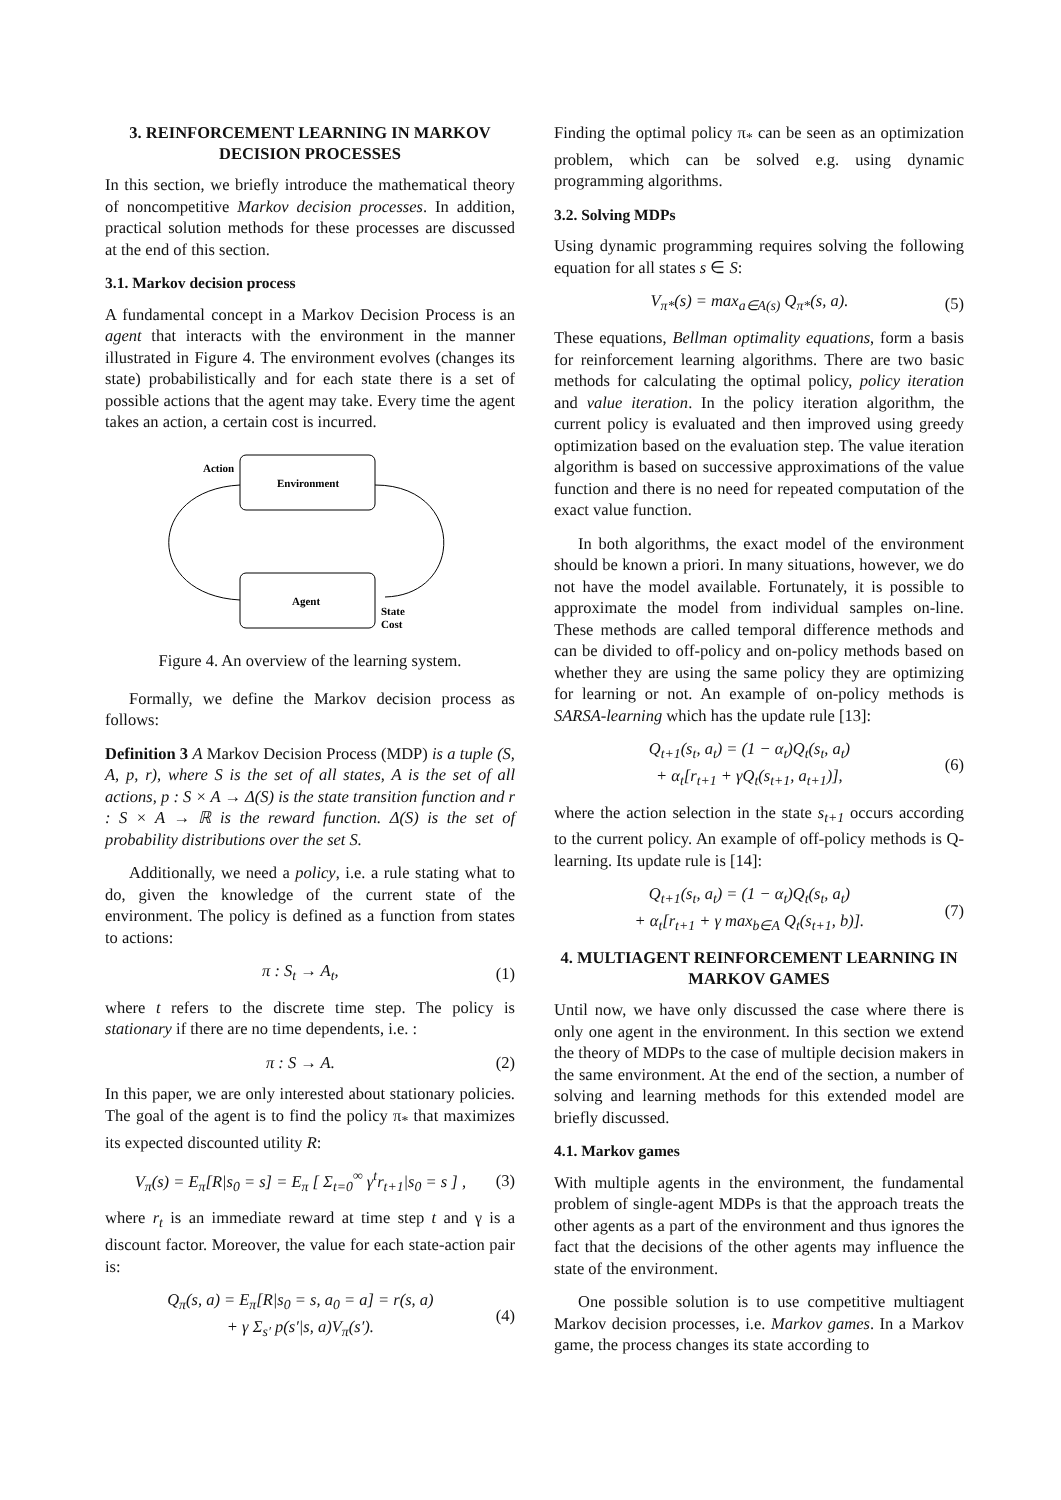3. REINFORCEMENT LEARNING IN MARKOV DECISION PROCESSES
In this section, we briefly introduce the mathematical theory of noncompetitive Markov decision processes. In addition, practical solution methods for these processes are discussed at the end of this section.
3.1. Markov decision process
A fundamental concept in a Markov Decision Process is an agent that interacts with the environment in the manner illustrated in Figure 4. The environment evolves (changes its state) probabilistically and for each state there is a set of possible actions that the agent may take. Every time the agent takes an action, a certain cost is incurred.
Environment
Agent
Action
State
Cost
Figure 4. An overview of the learning system.
Formally, we define the Markov decision process as follows:
Definition 3 A Markov Decision Process (MDP) is a tuple (S, A, p, r), where S is the set of all states, A is the set of all actions, p : S × A → Δ(S) is the state transition function and r : S × A → ℝ is the reward function. Δ(S) is the set of probability distributions over the set S.
Additionally, we need a policy, i.e. a rule stating what to do, given the knowledge of the current state of the environment. The policy is defined as a function from states to actions:
π : S<sub>t</sub> → A<sub>t</sub>, (1)
where t refers to the discrete time step. The policy is stationary if there are no time dependents, i.e. :
π : S → A. (2)
In this paper, we are only interested about stationary policies. The goal of the agent is to find the policy π<sub>*</sub> that maximizes its expected discounted utility R:
V<sub>π</sub>(s) = E<sub>π</sub>[R|s<sub>0</sub> = s] = E<sub>π</sub> [ Σ<sub>t=0</sub><sup>∞</sup> γ<sup>t</sup>r<sub>t+1</sub>|s<sub>0</sub> = s ] , (3)
where r<sub>t</sub> is an immediate reward at time step t and γ is a discount factor. Moreover, the value for each state-action pair is:
Q<sub>π</sub>(s, a) = E<sub>π</sub>[R|s<sub>0</sub> = s, a<sub>0</sub> = a] = r(s, a)
+ γ Σ<sub>s′</sub> p(s′|s, a)V<sub>π</sub>(s′). (4)
Finding the optimal policy π<sub>*</sub> can be seen as an optimization problem, which can be solved e.g. using dynamic programming algorithms.
3.2. Solving MDPs
Using dynamic programming requires solving the following equation for all states s ∈ S:
V<sub>π*</sub>(s) = max<sub>a∈A(s)</sub> Q<sub>π*</sub>(s, a). (5)
These equations, Bellman optimality equations, form a basis for reinforcement learning algorithms. There are two basic methods for calculating the optimal policy, policy iteration and value iteration. In the policy iteration algorithm, the current policy is evaluated and then improved using greedy optimization based on the evaluation step. The value iteration algorithm is based on successive approximations of the value function and there is no need for repeated computation of the exact value function.
In both algorithms, the exact model of the environment should be known a priori. In many situations, however, we do not have the model available. Fortunately, it is possible to approximate the model from individual samples on-line. These methods are called temporal difference methods and can be divided to off-policy and on-policy methods based on whether they are using the same policy they are optimizing for learning or not. An example of on-policy methods is SARSA-learning which has the update rule [13]:
Q<sub>t+1</sub>(s<sub>t</sub>, a<sub>t</sub>) = (1 − α<sub>t</sub>)Q<sub>t</sub>(s<sub>t</sub>, a<sub>t</sub>)
+ α<sub>t</sub>[r<sub>t+1</sub> + γQ<sub>t</sub>(s<sub>t+1</sub>, a<sub>t+1</sub>)], (6)
where the action selection in the state s<sub>t+1</sub> occurs according to the current policy. An example of off-policy methods is Q-learning. Its update rule is [14]:
Q<sub>t+1</sub>(s<sub>t</sub>, a<sub>t</sub>) = (1 − α<sub>t</sub>)Q<sub>t</sub>(s<sub>t</sub>, a<sub>t</sub>)
+ α<sub>t</sub>[r<sub>t+1</sub> + γ max<sub>b∈A</sub> Q<sub>t</sub>(s<sub>t+1</sub>, b)]. (7)
4. MULTIAGENT REINFORCEMENT LEARNING IN MARKOV GAMES
Until now, we have only discussed the case where there is only one agent in the environment. In this section we extend the theory of MDPs to the case of multiple decision makers in the same environment. At the end of the section, a number of solving and learning methods for this extended model are briefly discussed.
4.1. Markov games
With multiple agents in the environment, the fundamental problem of single-agent MDPs is that the approach treats the other agents as a part of the environment and thus ignores the fact that the decisions of the other agents may influence the state of the environment.
One possible solution is to use competitive multiagent Markov decision processes, i.e. Markov games. In a Markov game, the process changes its state according to